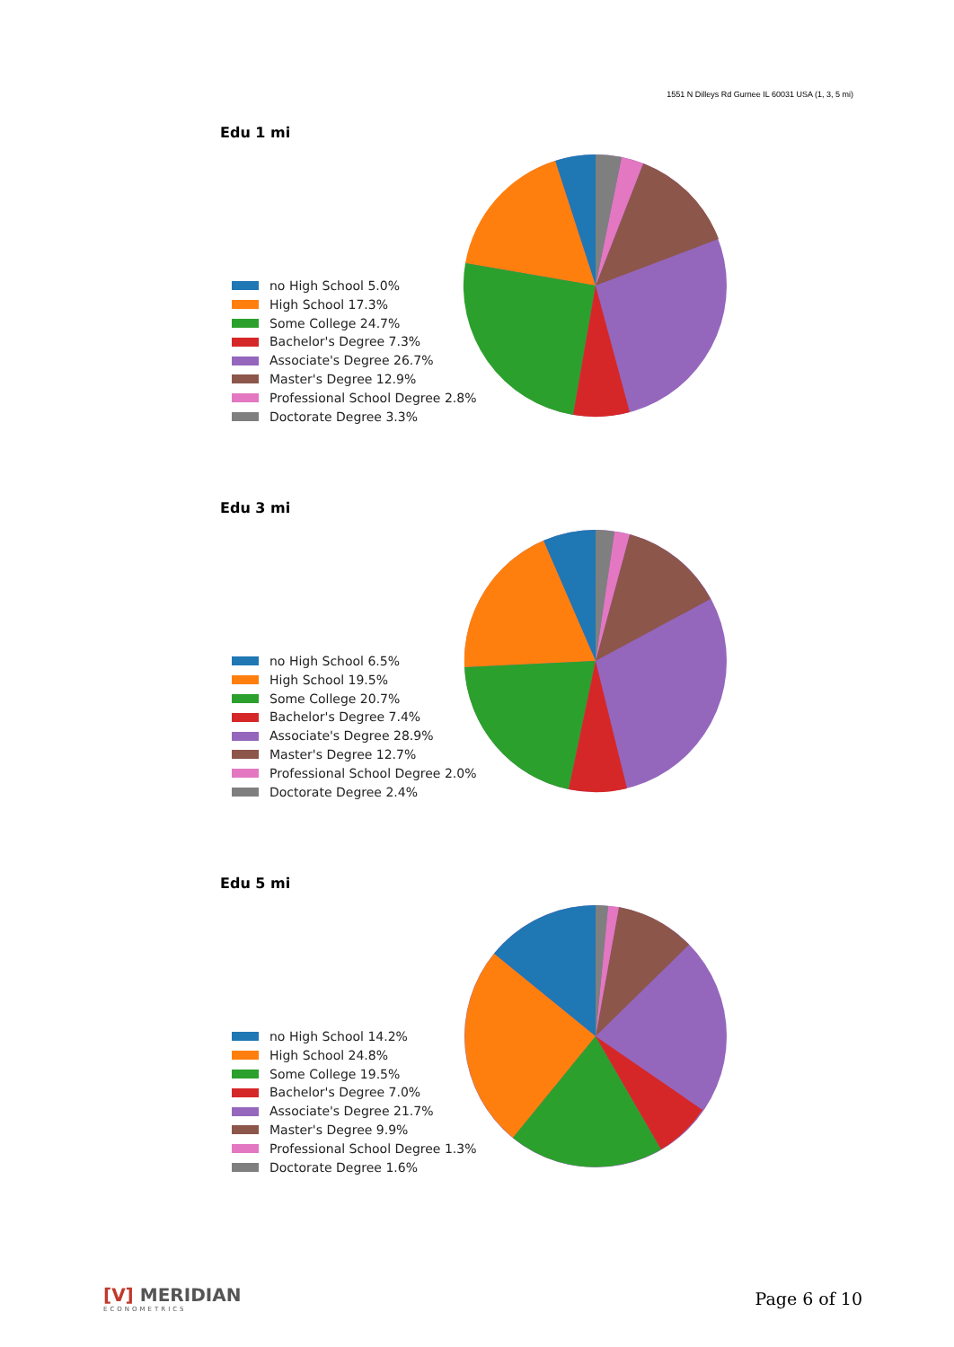1551 N Dilleys Rd Gurnee IL 60031 USA (1, 3, 5 mi)
Edu 1 mi
no High School 5.0%
High School 17.3%
Some College 24.7%
Bachelor's Degree 7.3%
Associate's Degree 26.7%
Master's Degree 12.9%
Professional School Degree 2.8%
Doctorate Degree 3.3%
Edu 3 mi
no High School 6.5%
High School 19.5%
Some College 20.7%
Bachelor's Degree 7.4%
Associate's Degree 28.9%
Master's Degree 12.7%
Professional School Degree 2.0%
Doctorate Degree 2.4%
Edu 5 mi
no High School 14.2%
High School 24.8%
Some College 19.5%
Bachelor's Degree 7.0%
Associate's Degree 21.7%
Master's Degree 9.9%
Professional School Degree 1.3%
Doctorate Degree 1.6%
[V] MERIDIAN
ECONOMETRICS
Page 6 of 10